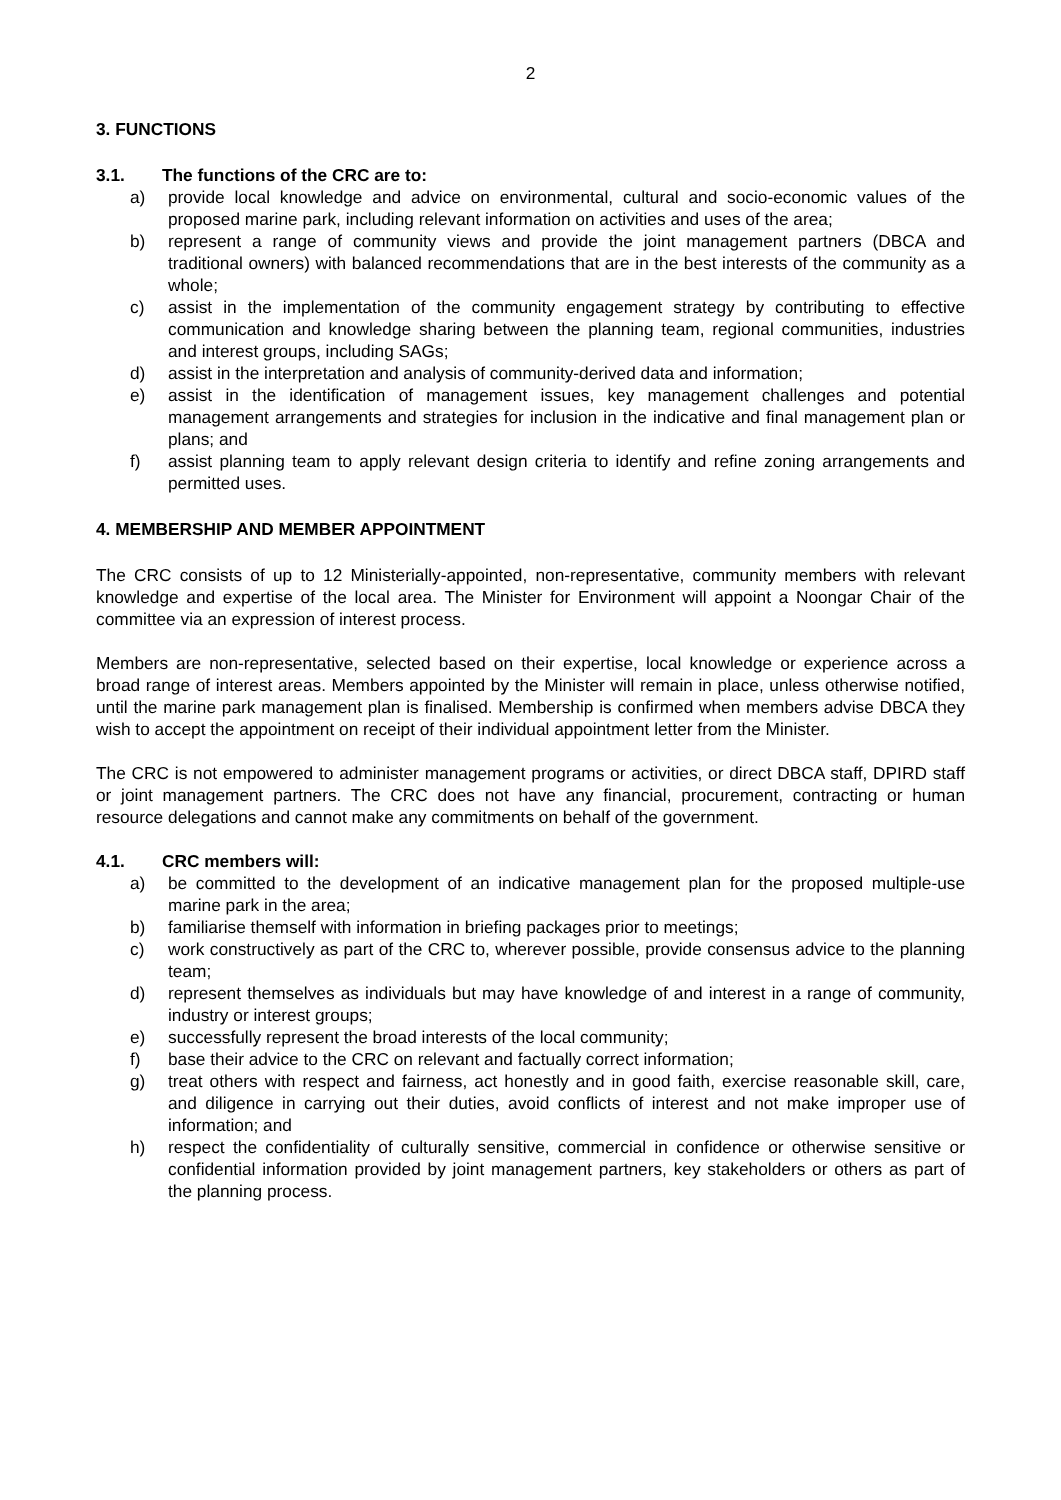2
3. FUNCTIONS
3.1. The functions of the CRC are to:
a) provide local knowledge and advice on environmental, cultural and socio-economic values of the proposed marine park, including relevant information on activities and uses of the area;
b) represent a range of community views and provide the joint management partners (DBCA and traditional owners) with balanced recommendations that are in the best interests of the community as a whole;
c) assist in the implementation of the community engagement strategy by contributing to effective communication and knowledge sharing between the planning team, regional communities, industries and interest groups, including SAGs;
d) assist in the interpretation and analysis of community-derived data and information;
e) assist in the identification of management issues, key management challenges and potential management arrangements and strategies for inclusion in the indicative and final management plan or plans; and
f) assist planning team to apply relevant design criteria to identify and refine zoning arrangements and permitted uses.
4. MEMBERSHIP AND MEMBER APPOINTMENT
The CRC consists of up to 12 Ministerially-appointed, non-representative, community members with relevant knowledge and expertise of the local area. The Minister for Environment will appoint a Noongar Chair of the committee via an expression of interest process.
Members are non-representative, selected based on their expertise, local knowledge or experience across a broad range of interest areas. Members appointed by the Minister will remain in place, unless otherwise notified, until the marine park management plan is finalised. Membership is confirmed when members advise DBCA they wish to accept the appointment on receipt of their individual appointment letter from the Minister.
The CRC is not empowered to administer management programs or activities, or direct DBCA staff, DPIRD staff or joint management partners. The CRC does not have any financial, procurement, contracting or human resource delegations and cannot make any commitments on behalf of the government.
4.1. CRC members will:
a) be committed to the development of an indicative management plan for the proposed multiple-use marine park in the area;
b) familiarise themself with information in briefing packages prior to meetings;
c) work constructively as part of the CRC to, wherever possible, provide consensus advice to the planning team;
d) represent themselves as individuals but may have knowledge of and interest in a range of community, industry or interest groups;
e) successfully represent the broad interests of the local community;
f) base their advice to the CRC on relevant and factually correct information;
g) treat others with respect and fairness, act honestly and in good faith, exercise reasonable skill, care, and diligence in carrying out their duties, avoid conflicts of interest and not make improper use of information; and
h) respect the confidentiality of culturally sensitive, commercial in confidence or otherwise sensitive or confidential information provided by joint management partners, key stakeholders or others as part of the planning process.